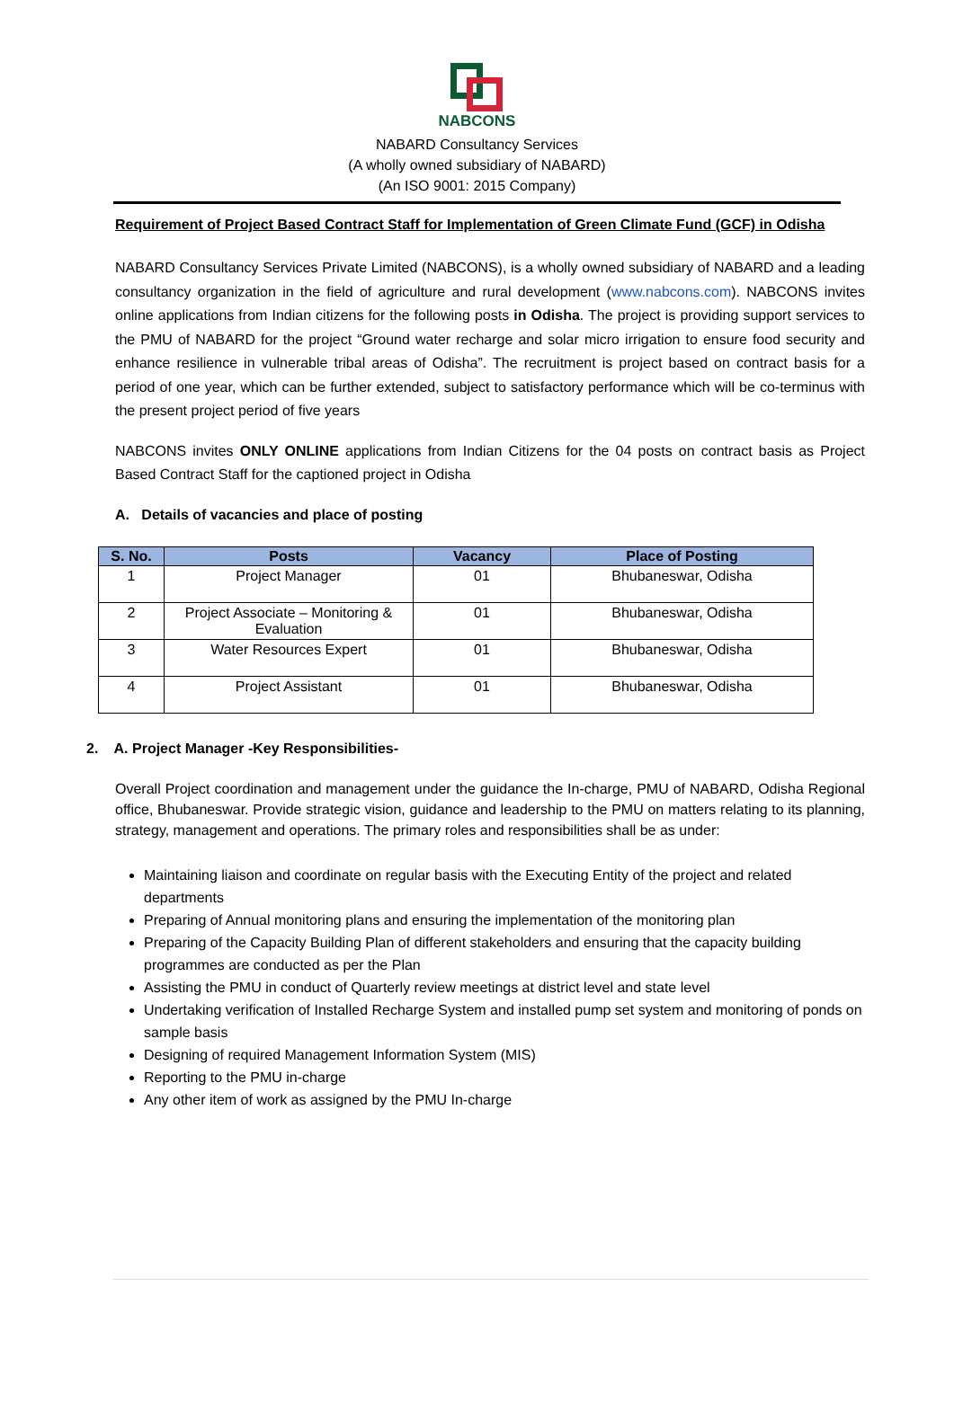NABCONS
NABARD Consultancy Services
(A wholly owned subsidiary of NABARD)
(An ISO 9001: 2015 Company)
Requirement of Project Based Contract Staff for Implementation of Green Climate Fund (GCF) in Odisha
NABARD Consultancy Services Private Limited (NABCONS), is a wholly owned subsidiary of NABARD and a leading consultancy organization in the field of agriculture and rural development (www.nabcons.com). NABCONS invites online applications from Indian citizens for the following posts in Odisha. The project is providing support services to the PMU of NABARD for the project “Ground water recharge and solar micro irrigation to ensure food security and enhance resilience in vulnerable tribal areas of Odisha”. The recruitment is project based on contract basis for a period of one year, which can be further extended, subject to satisfactory performance which will be co-terminus with the present project period of five years
NABCONS invites ONLY ONLINE applications from Indian Citizens for the 04 posts on contract basis as Project Based Contract Staff for the captioned project in Odisha
A. Details of vacancies and place of posting
| S. No. | Posts | Vacancy | Place of Posting |
| --- | --- | --- | --- |
| 1 | Project Manager | 01 | Bhubaneswar, Odisha |
| 2 | Project Associate – Monitoring & Evaluation | 01 | Bhubaneswar, Odisha |
| 3 | Water Resources Expert | 01 | Bhubaneswar, Odisha |
| 4 | Project Assistant | 01 | Bhubaneswar, Odisha |
2. A. Project Manager -Key Responsibilities-
Overall Project coordination and management under the guidance the In-charge, PMU of NABARD, Odisha Regional office, Bhubaneswar. Provide strategic vision, guidance and leadership to the PMU on matters relating to its planning, strategy, management and operations. The primary roles and responsibilities shall be as under:
Maintaining liaison and coordinate on regular basis with the Executing Entity of the project and related departments
Preparing of Annual monitoring plans and ensuring the implementation of the monitoring plan
Preparing of the Capacity Building Plan of different stakeholders and ensuring that the capacity building programmes are conducted as per the Plan
Assisting the PMU in conduct of Quarterly review meetings at district level and state level
Undertaking verification of Installed Recharge System and installed pump set system and monitoring of ponds on sample basis
Designing of required Management Information System (MIS)
Reporting to the PMU in-charge
Any other item of work as assigned by the PMU In-charge